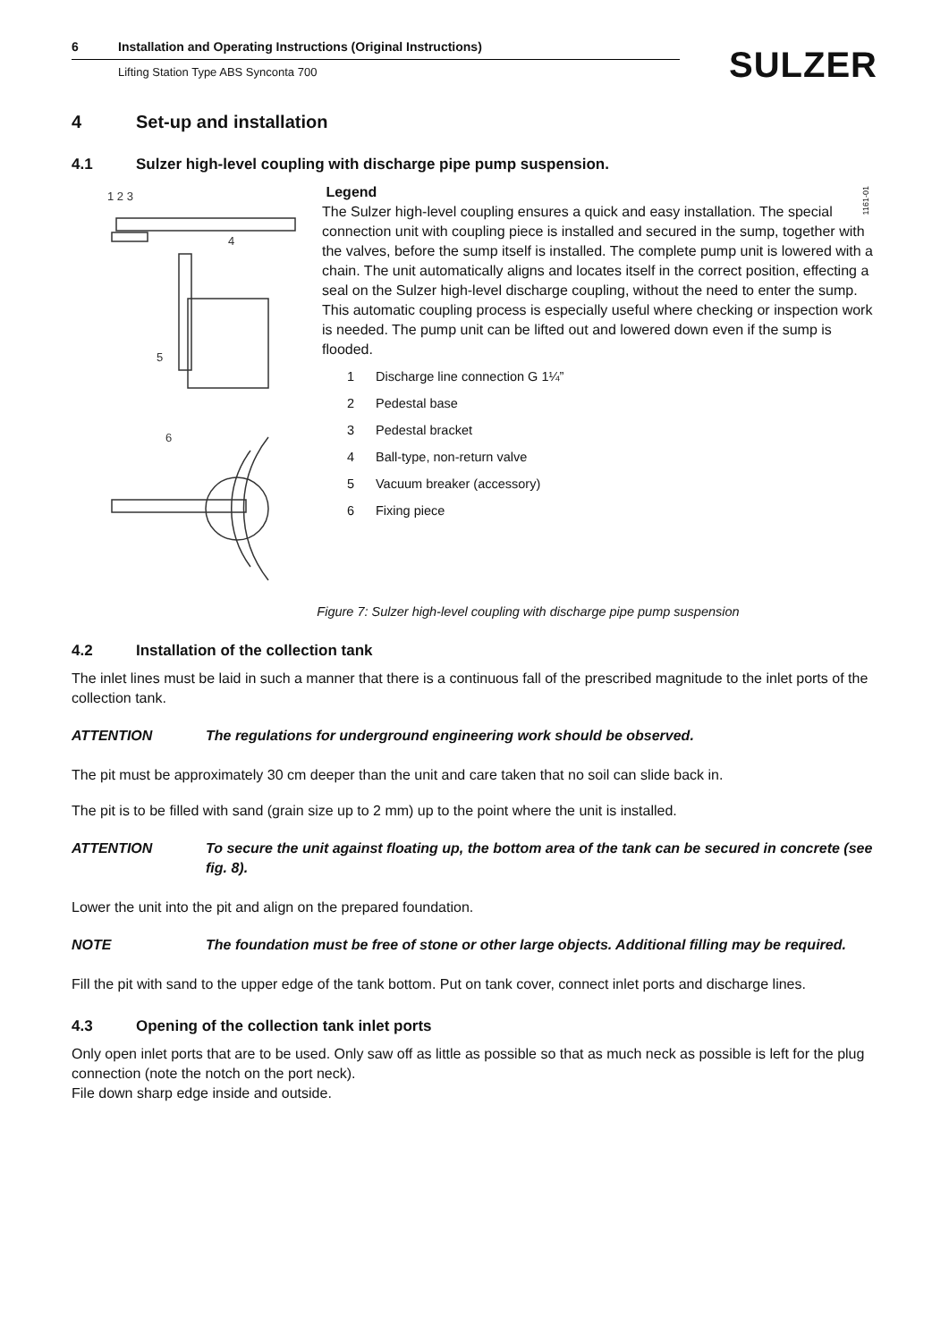6 Installation and Operating Instructions (Original Instructions)
Lifting Station Type ABS Synconta 700
SULZER
4 Set-up and installation
4.1 Sulzer high-level coupling with discharge pipe pump suspension.
1 2 3
4
5
6
Legend
The Sulzer high-level coupling ensures a quick and easy installation. The special connection unit with coupling piece is installed and secured in the sump, together with the valves, before the sump itself is installed. The complete pump unit is lowered with a chain. The unit automatically aligns and locates itself in the correct position, effecting a seal on the Sulzer high-level discharge coupling, without the need to enter the sump. This automatic coupling process is especially useful where checking or inspection work is needed. The pump unit can be lifted out and lowered down even if the sump is flooded.
1 Discharge line connection G 1¼”
2 Pedestal base
3 Pedestal bracket
4 Ball-type, non-return valve
5 Vacuum breaker (accessory)
6 Fixing piece
1161-01
Figure 7: Sulzer high-level coupling with discharge pipe pump suspension
4.2 Installation of the collection tank
The inlet lines must be laid in such a manner that there is a continuous fall of the prescribed magnitude to the inlet ports of the collection tank.
ATTENTION The regulations for underground engineering work should be observed.
The pit must be approximately 30 cm deeper than the unit and care taken that no soil can slide back in.
The pit is to be filled with sand (grain size up to 2 mm) up to the point where the unit is installed.
ATTENTION To secure the unit against floating up, the bottom area of the tank can be secured in concrete (see fig. 8).
Lower the unit into the pit and align on the prepared foundation.
NOTE The foundation must be free of stone or other large objects. Additional filling may be required.
Fill the pit with sand to the upper edge of the tank bottom. Put on tank cover, connect inlet ports and discharge lines.
4.3 Opening of the collection tank inlet ports
Only open inlet ports that are to be used. Only saw off as little as possible so that as much neck as possible is left for the plug connection (note the notch on the port neck).
File down sharp edge inside and outside.